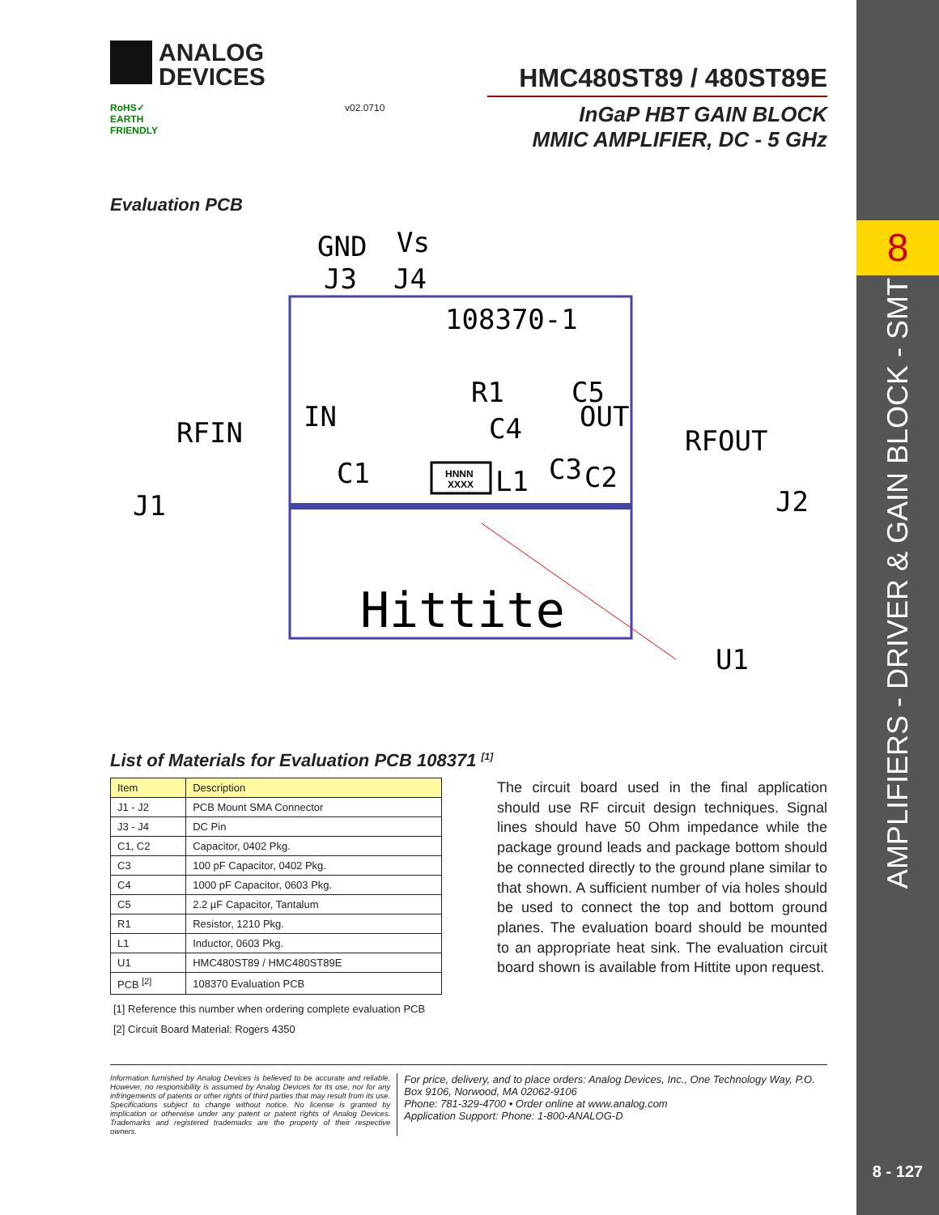8
AMPLIFIERS - DRIVER & GAIN BLOCK - SMT
8 - 127
ANALOG
DEVICES
HMC480ST89 / 480ST89E
RoHS✓
EARTH FRIENDLY
v02.0710
InGaP HBT GAIN BLOCK
MMIC AMPLIFIER, DC - 5 GHz
Evaluation PCB
GND
Vs
J3
J4
108370-1
RFIN
IN
R1
C5
C4
OUT
RFOUT
J1
J2
C1
L1
C3
C2
U1
Hittite
HNNN
XXXX
List of Materials for Evaluation PCB 108371 <sup>[1]</sup>
| Item | Description |
| --- | --- |
| J1 - J2 | PCB Mount SMA Connector |
| J3 - J4 | DC Pin |
| C1, C2 | Capacitor, 0402 Pkg. |
| C3 | 100 pF Capacitor, 0402 Pkg. |
| C4 | 1000 pF Capacitor, 0603 Pkg. |
| C5 | 2.2 µF Capacitor, Tantalum |
| R1 | Resistor, 1210 Pkg. |
| L1 | Inductor, 0603 Pkg. |
| U1 | HMC480ST89 / HMC480ST89E |
| PCB <sup>[2]</sup> | 108370 Evaluation PCB |
[1] Reference this number when ordering complete evaluation PCB
[2] Circuit Board Material: Rogers 4350
The circuit board used in the final application should use RF circuit design techniques. Signal lines should have 50 Ohm impedance while the package ground leads and package bottom should be connected directly to the ground plane similar to that shown. A sufficient number of via holes should be used to connect the top and bottom ground planes. The evaluation board should be mounted to an appropriate heat sink. The evaluation circuit board shown is available from Hittite upon request.
Information furnished by Analog Devices is believed to be accurate and reliable. However, no responsibility is assumed by Analog Devices for its use, nor for any infringements of patents or other rights of third parties that may result from its use. Specifications subject to change without notice. No license is granted by implication or otherwise under any patent or patent rights of Analog Devices. Trademarks and registered trademarks are the property of their respective owners.
For price, delivery, and to place orders: Analog Devices, Inc., One Technology Way, P.O. Box 9106, Norwood, MA 02062-9106
Phone: 781-329-4700 • Order online at www.analog.com
Application Support: Phone: 1-800-ANALOG-D